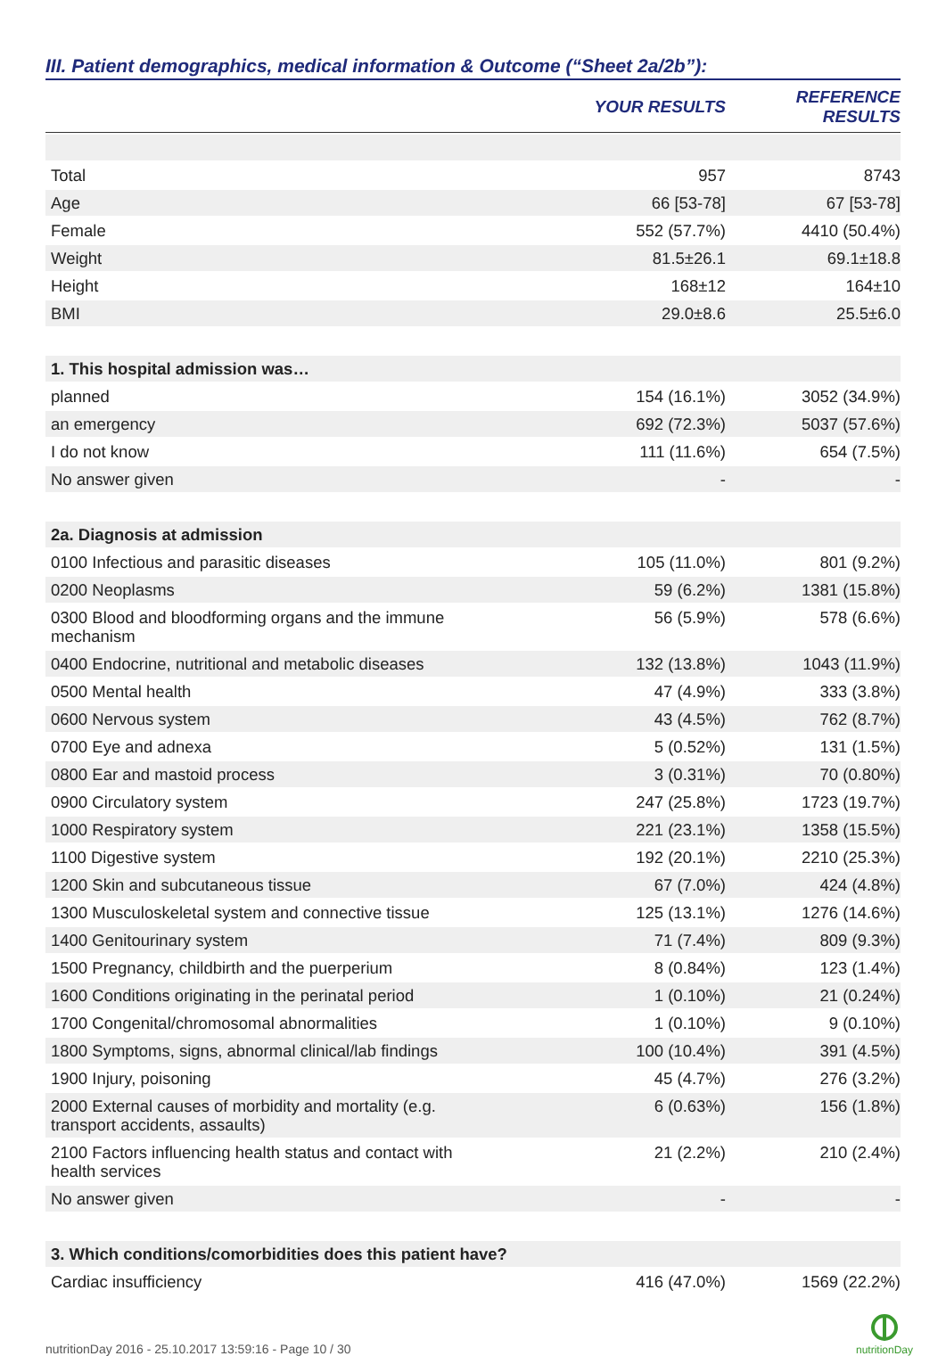III. Patient demographics, medical information & Outcome (“Sheet 2a/2b”):
| | YOUR RESULTS | REFERENCE RESULTS |
| --- | --- | --- |
| Total | 957 | 8743 |
| Age | 66 [53-78] | 67 [53-78] |
| Female | 552 (57.7%) | 4410 (50.4%) |
| Weight | 81.5±26.1 | 69.1±18.8 |
| Height | 168±12 | 164±10 |
| BMI | 29.0±8.6 | 25.5±6.0 |
| 1. This hospital admission was… | | |
| planned | 154 (16.1%) | 3052 (34.9%) |
| an emergency | 692 (72.3%) | 5037 (57.6%) |
| I do not know | 111 (11.6%) | 654 (7.5%) |
| No answer given | - | - |
| 2a. Diagnosis at admission | | |
| 0100 Infectious and parasitic diseases | 105 (11.0%) | 801 (9.2%) |
| 0200 Neoplasms | 59 (6.2%) | 1381 (15.8%) |
| 0300 Blood and bloodforming organs and the immune mechanism | 56 (5.9%) | 578 (6.6%) |
| 0400 Endocrine, nutritional and metabolic diseases | 132 (13.8%) | 1043 (11.9%) |
| 0500 Mental health | 47 (4.9%) | 333 (3.8%) |
| 0600 Nervous system | 43 (4.5%) | 762 (8.7%) |
| 0700 Eye and adnexa | 5 (0.52%) | 131 (1.5%) |
| 0800 Ear and mastoid process | 3 (0.31%) | 70 (0.80%) |
| 0900 Circulatory system | 247 (25.8%) | 1723 (19.7%) |
| 1000 Respiratory system | 221 (23.1%) | 1358 (15.5%) |
| 1100 Digestive system | 192 (20.1%) | 2210 (25.3%) |
| 1200 Skin and subcutaneous tissue | 67 (7.0%) | 424 (4.8%) |
| 1300 Musculoskeletal system and connective tissue | 125 (13.1%) | 1276 (14.6%) |
| 1400 Genitourinary system | 71 (7.4%) | 809 (9.3%) |
| 1500 Pregnancy, childbirth and the puerperium | 8 (0.84%) | 123 (1.4%) |
| 1600 Conditions originating in the perinatal period | 1 (0.10%) | 21 (0.24%) |
| 1700 Congenital/chromosomal abnormalities | 1 (0.10%) | 9 (0.10%) |
| 1800 Symptoms, signs, abnormal clinical/lab findings | 100 (10.4%) | 391 (4.5%) |
| 1900 Injury, poisoning | 45 (4.7%) | 276 (3.2%) |
| 2000 External causes of morbidity and mortality (e.g. transport accidents, assaults) | 6 (0.63%) | 156 (1.8%) |
| 2100 Factors influencing health status and contact with health services | 21 (2.2%) | 210 (2.4%) |
| No answer given | - | - |
| 3. Which conditions/comorbidities does this patient have? | | |
| Cardiac insufficiency | 416 (47.0%) | 1569 (22.2%) |
nutritionDay 2016 - 25.10.2017 13:59:16 - Page 10 / 30
nutritionDay